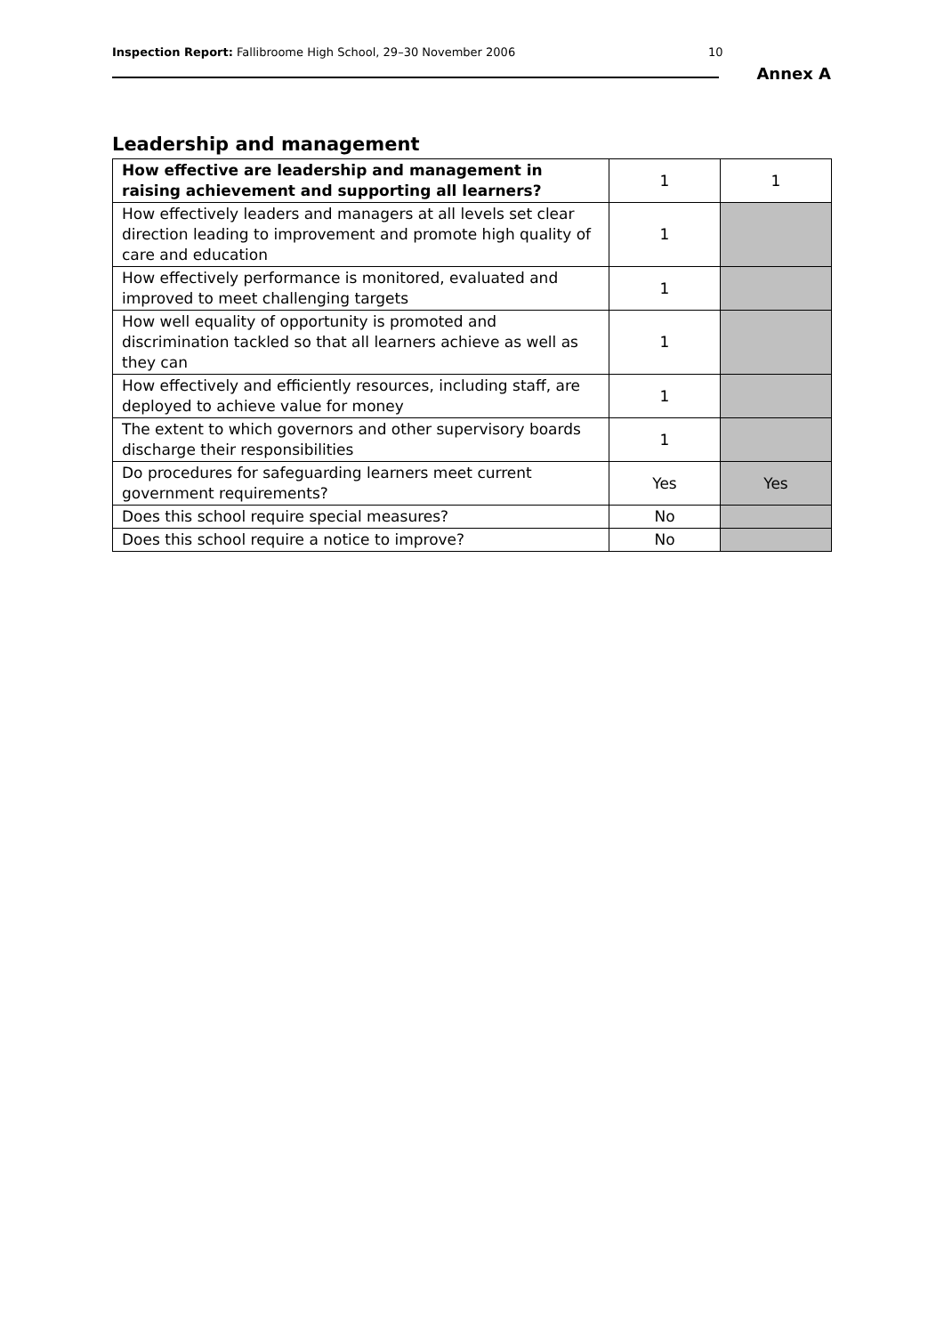Inspection Report: Fallibroome High School, 29–30 November 2006
10
Annex A
Leadership and management
| How effective are leadership and management in raising achievement and supporting all learners? | 1 | 1 |
| How effectively leaders and managers at all levels set clear direction leading to improvement and promote high quality of care and education | 1 | |
| How effectively performance is monitored, evaluated and improved to meet challenging targets | 1 | |
| How well equality of opportunity is promoted and discrimination tackled so that all learners achieve as well as they can | 1 | |
| How effectively and efficiently resources, including staff, are deployed to achieve value for money | 1 | |
| The extent to which governors and other supervisory boards discharge their responsibilities | 1 | |
| Do procedures for safeguarding learners meet current government requirements? | Yes | Yes |
| Does this school require special measures? | No | |
| Does this school require a notice to improve? | No | |